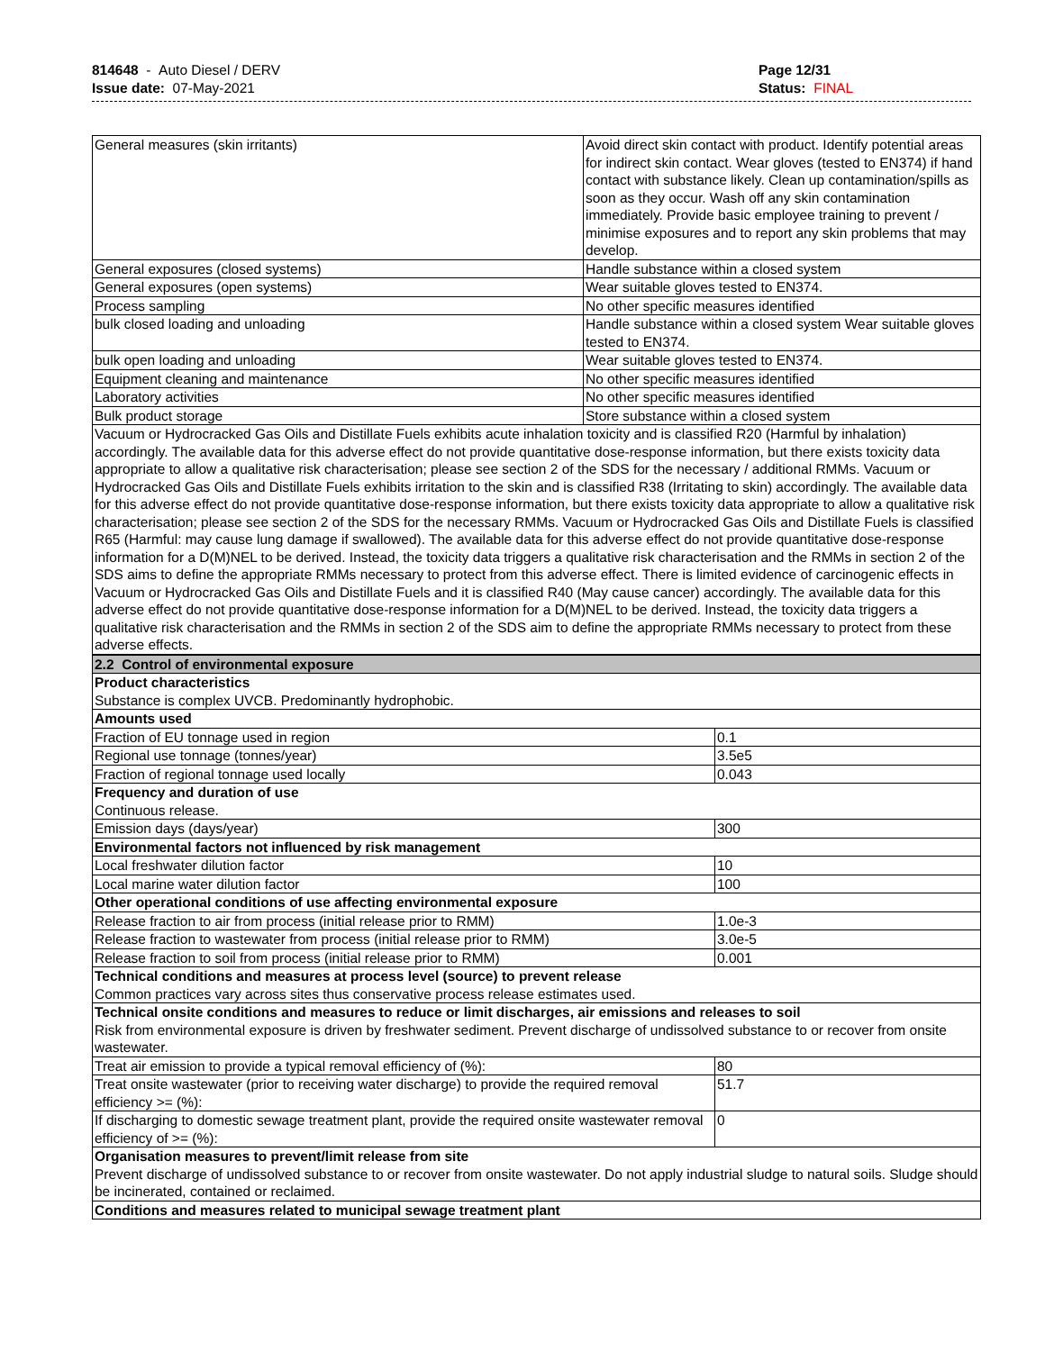814648 - Auto Diesel / DERV
Issue date: 07-May-2021
Page 12/31
Status: FINAL
| General measures (skin irritants) | Avoid direct skin contact with product. Identify potential areas for indirect skin contact. Wear gloves (tested to EN374) if hand contact with substance likely. Clean up contamination/spills as soon as they occur. Wash off any skin contamination immediately. Provide basic employee training to prevent / minimise exposures and to report any skin problems that may develop. |
| General exposures (closed systems) | Handle substance within a closed system |
| General exposures (open systems) | Wear suitable gloves tested to EN374. |
| Process sampling | No other specific measures identified |
| bulk closed loading and unloading | Handle substance within a closed system Wear suitable gloves tested to EN374. |
| bulk open loading and unloading | Wear suitable gloves tested to EN374. |
| Equipment cleaning and maintenance | No other specific measures identified |
| Laboratory activities | No other specific measures identified |
| Bulk product storage | Store substance within a closed system |
| Vacuum or Hydrocracked Gas Oils and Distillate Fuels exhibits acute inhalation toxicity and is classified R20 (Harmful by inhalation) accordingly. The available data for this adverse effect do not provide quantitative dose-response information, but there exists toxicity data appropriate to allow a qualitative risk characterisation; please see section 2 of the SDS for the necessary / additional RMMs. Vacuum or Hydrocracked Gas Oils and Distillate Fuels exhibits irritation to the skin and is classified R38 (Irritating to skin) accordingly. The available data for this adverse effect do not provide quantitative dose-response information, but there exists toxicity data appropriate to allow a qualitative risk characterisation; please see section 2 of the SDS for the necessary RMMs. Vacuum or Hydrocracked Gas Oils and Distillate Fuels is classified R65 (Harmful: may cause lung damage if swallowed). The available data for this adverse effect do not provide quantitative dose-response information for a D(M)NEL to be derived. Instead, the toxicity data triggers a qualitative risk characterisation and the RMMs in section 2 of the SDS aims to define the appropriate RMMs necessary to protect from this adverse effect. There is limited evidence of carcinogenic effects in Vacuum or Hydrocracked Gas Oils and Distillate Fuels and it is classified R40 (May cause cancer) accordingly. The available data for this adverse effect do not provide quantitative dose-response information for a D(M)NEL to be derived. Instead, the toxicity data triggers a qualitative risk characterisation and the RMMs in section 2 of the SDS aim to define the appropriate RMMs necessary to protect from these adverse effects. | |
| 2.2 Control of environmental exposure | |
| Product characteristics Substance is complex UVCB. Predominantly hydrophobic. | |
| Amounts used | |
| Fraction of EU tonnage used in region | 0.1 |
| Regional use tonnage (tonnes/year) | 3.5e5 |
| Fraction of regional tonnage used locally | 0.043 |
| Frequency and duration of use Continuous release. | |
| Emission days (days/year) | 300 |
| Environmental factors not influenced by risk management | |
| Local freshwater dilution factor | 10 |
| Local marine water dilution factor | 100 |
| Other operational conditions of use affecting environmental exposure | |
| Release fraction to air from process (initial release prior to RMM) | 1.0e-3 |
| Release fraction to wastewater from process (initial release prior to RMM) | 3.0e-5 |
| Release fraction to soil from process (initial release prior to RMM) | 0.001 |
| Technical conditions and measures at process level (source) to prevent release Common practices vary across sites thus conservative process release estimates used. | |
| Technical onsite conditions and measures to reduce or limit discharges, air emissions and releases to soil Risk from environmental exposure is driven by freshwater sediment. Prevent discharge of undissolved substance to or recover from onsite wastewater. | |
| Treat air emission to provide a typical removal efficiency of (%): | 80 |
| Treat onsite wastewater (prior to receiving water discharge) to provide the required removal efficiency >= (%): | 51.7 |
| If discharging to domestic sewage treatment plant, provide the required onsite wastewater removal efficiency of >= (%): | 0 |
| Organisation measures to prevent/limit release from site Prevent discharge of undissolved substance to or recover from onsite wastewater. Do not apply industrial sludge to natural soils. Sludge should be incinerated, contained or reclaimed. | |
| Conditions and measures related to municipal sewage treatment plant | |